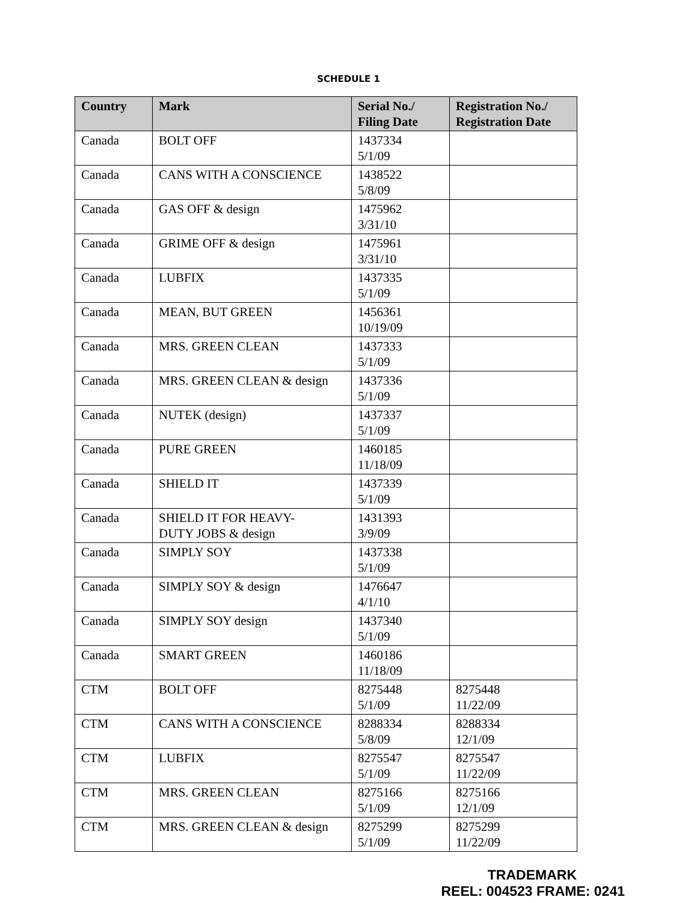SCHEDULE 1
| Country | Mark | Serial No./ Filing Date | Registration No./ Registration Date |
| --- | --- | --- | --- |
| Canada | BOLT OFF | 1437334 5/1/09 | |
| Canada | CANS WITH A CONSCIENCE | 1438522 5/8/09 | |
| Canada | GAS OFF & design | 1475962 3/31/10 | |
| Canada | GRIME OFF & design | 1475961 3/31/10 | |
| Canada | LUBFIX | 1437335 5/1/09 | |
| Canada | MEAN, BUT GREEN | 1456361 10/19/09 | |
| Canada | MRS. GREEN CLEAN | 1437333 5/1/09 | |
| Canada | MRS. GREEN CLEAN & design | 1437336 5/1/09 | |
| Canada | NUTEK (design) | 1437337 5/1/09 | |
| Canada | PURE GREEN | 1460185 11/18/09 | |
| Canada | SHIELD IT | 1437339 5/1/09 | |
| Canada | SHIELD IT FOR HEAVY- DUTY JOBS & design | 1431393 3/9/09 | |
| Canada | SIMPLY SOY | 1437338 5/1/09 | |
| Canada | SIMPLY SOY & design | 1476647 4/1/10 | |
| Canada | SIMPLY SOY design | 1437340 5/1/09 | |
| Canada | SMART GREEN | 1460186 11/18/09 | |
| CTM | BOLT OFF | 8275448 5/1/09 | 8275448 11/22/09 |
| CTM | CANS WITH A CONSCIENCE | 8288334 5/8/09 | 8288334 12/1/09 |
| CTM | LUBFIX | 8275547 5/1/09 | 8275547 11/22/09 |
| CTM | MRS. GREEN CLEAN | 8275166 5/1/09 | 8275166 12/1/09 |
| CTM | MRS. GREEN CLEAN & design | 8275299 5/1/09 | 8275299 11/22/09 |
TRADEMARK
REEL: 004523 FRAME: 0241